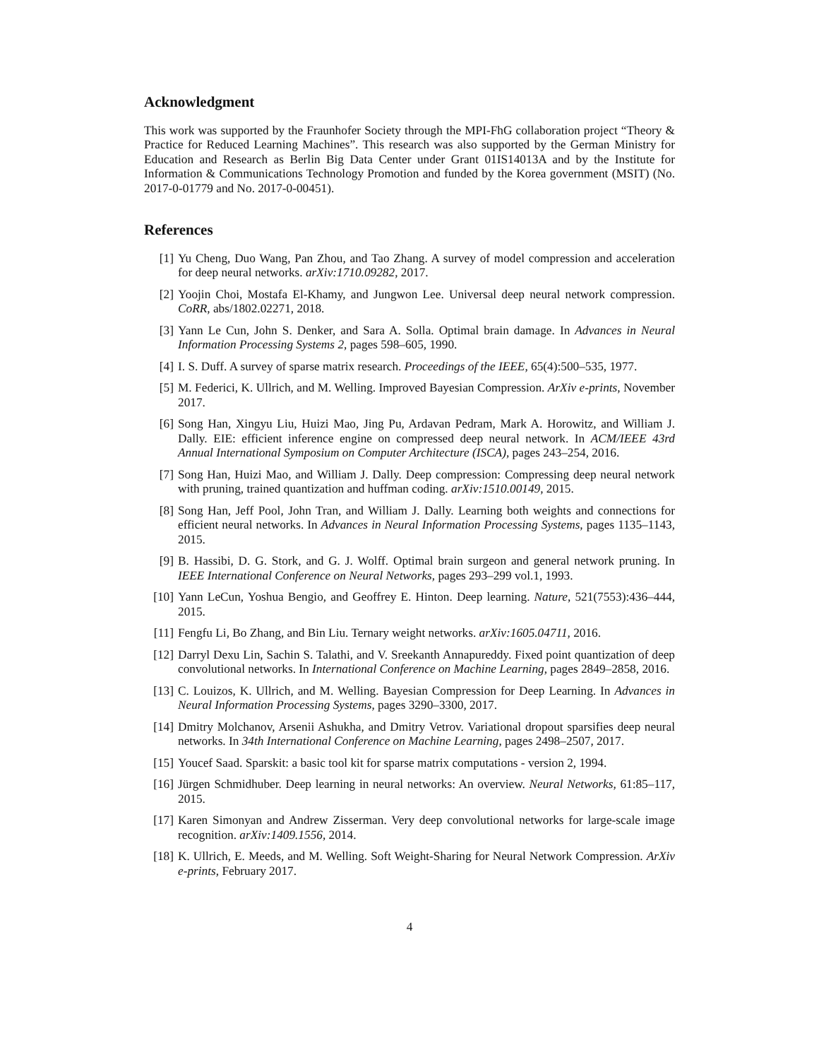Acknowledgment
This work was supported by the Fraunhofer Society through the MPI-FhG collaboration project “Theory & Practice for Reduced Learning Machines”. This research was also supported by the German Ministry for Education and Research as Berlin Big Data Center under Grant 01IS14013A and by the Institute for Information & Communications Technology Promotion and funded by the Korea government (MSIT) (No. 2017-0-01779 and No. 2017-0-00451).
References
[1] Yu Cheng, Duo Wang, Pan Zhou, and Tao Zhang. A survey of model compression and acceleration for deep neural networks. arXiv:1710.09282, 2017.
[2] Yoojin Choi, Mostafa El-Khamy, and Jungwon Lee. Universal deep neural network compression. CoRR, abs/1802.02271, 2018.
[3] Yann Le Cun, John S. Denker, and Sara A. Solla. Optimal brain damage. In Advances in Neural Information Processing Systems 2, pages 598–605, 1990.
[4] I. S. Duff. A survey of sparse matrix research. Proceedings of the IEEE, 65(4):500–535, 1977.
[5] M. Federici, K. Ullrich, and M. Welling. Improved Bayesian Compression. ArXiv e-prints, November 2017.
[6] Song Han, Xingyu Liu, Huizi Mao, Jing Pu, Ardavan Pedram, Mark A. Horowitz, and William J. Dally. EIE: efficient inference engine on compressed deep neural network. In ACM/IEEE 43rd Annual International Symposium on Computer Architecture (ISCA), pages 243–254, 2016.
[7] Song Han, Huizi Mao, and William J. Dally. Deep compression: Compressing deep neural network with pruning, trained quantization and huffman coding. arXiv:1510.00149, 2015.
[8] Song Han, Jeff Pool, John Tran, and William J. Dally. Learning both weights and connections for efficient neural networks. In Advances in Neural Information Processing Systems, pages 1135–1143, 2015.
[9] B. Hassibi, D. G. Stork, and G. J. Wolff. Optimal brain surgeon and general network pruning. In IEEE International Conference on Neural Networks, pages 293–299 vol.1, 1993.
[10] Yann LeCun, Yoshua Bengio, and Geoffrey E. Hinton. Deep learning. Nature, 521(7553):436–444, 2015.
[11] Fengfu Li, Bo Zhang, and Bin Liu. Ternary weight networks. arXiv:1605.04711, 2016.
[12] Darryl Dexu Lin, Sachin S. Talathi, and V. Sreekanth Annapureddy. Fixed point quantization of deep convolutional networks. In International Conference on Machine Learning, pages 2849–2858, 2016.
[13] C. Louizos, K. Ullrich, and M. Welling. Bayesian Compression for Deep Learning. In Advances in Neural Information Processing Systems, pages 3290–3300, 2017.
[14] Dmitry Molchanov, Arsenii Ashukha, and Dmitry Vetrov. Variational dropout sparsifies deep neural networks. In 34th International Conference on Machine Learning, pages 2498–2507, 2017.
[15] Youcef Saad. Sparskit: a basic tool kit for sparse matrix computations - version 2, 1994.
[16] Jürgen Schmidhuber. Deep learning in neural networks: An overview. Neural Networks, 61:85–117, 2015.
[17] Karen Simonyan and Andrew Zisserman. Very deep convolutional networks for large-scale image recognition. arXiv:1409.1556, 2014.
[18] K. Ullrich, E. Meeds, and M. Welling. Soft Weight-Sharing for Neural Network Compression. ArXiv e-prints, February 2017.
4